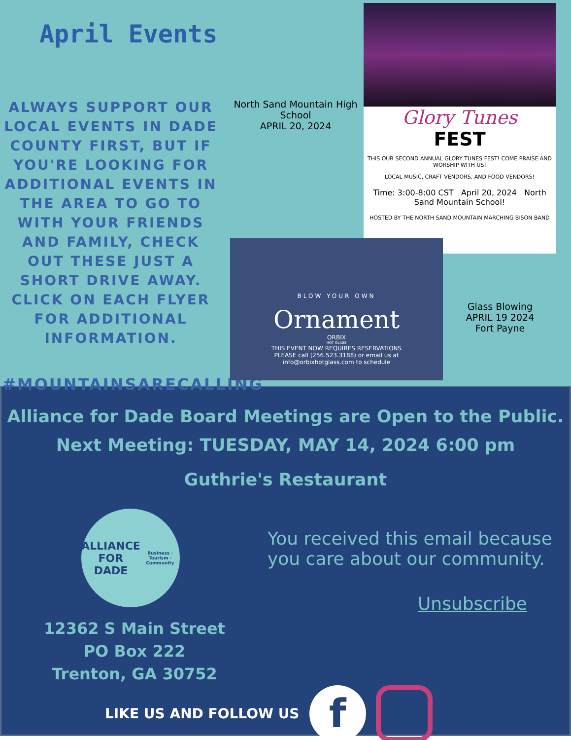April Events
ALWAYS SUPPORT OUR LOCAL EVENTS IN DADE COUNTY FIRST, BUT IF YOU'RE LOOKING FOR ADDITIONAL EVENTS IN THE AREA TO GO TO WITH YOUR FRIENDS AND FAMILY, CHECK OUT THESE JUST A SHORT DRIVE AWAY. CLICK ON EACH FLYER FOR ADDITIONAL INFORMATION.
#MOUNTAINSARECALLING
North Sand Mountain High School
APRIL 20, 2024
Glory Tunes
FEST
THIS OUR SECOND ANNUAL GLORY TUNES FEST! COME PRAISE AND WORSHIP WITH US!
LOCAL MUSIC, CRAFT VENDORS, AND FOOD VENDORS!
Time: 3:00-8:00 CST April 20, 2024 North Sand Mountain School!
HOSTED BY THE NORTH SAND MOUNTAIN MARCHING BISON BAND
BLOW YOUR OWN
Ornament
ORBIX
HOT GLASS
THIS EVENT NOW REQUIRES RESERVATIONS
PLEASE call (256.523.3188) or email us at
info@orbixhotglass.com to schedule
Glass Blowing
APRIL 19 2024
Fort Payne
Alliance for Dade Board Meetings are Open to the Public.
Next Meeting: TUESDAY, MAY 14, 2024 6:00 pm
Guthrie's Restaurant
ALLIANCE
FOR DADE
Business · Tourism · Community
12362 S Main Street
PO Box 222
Trenton, GA 30752
You received this email because
you care about our community.
Unsubscribe
LIKE US AND FOLLOW US
f